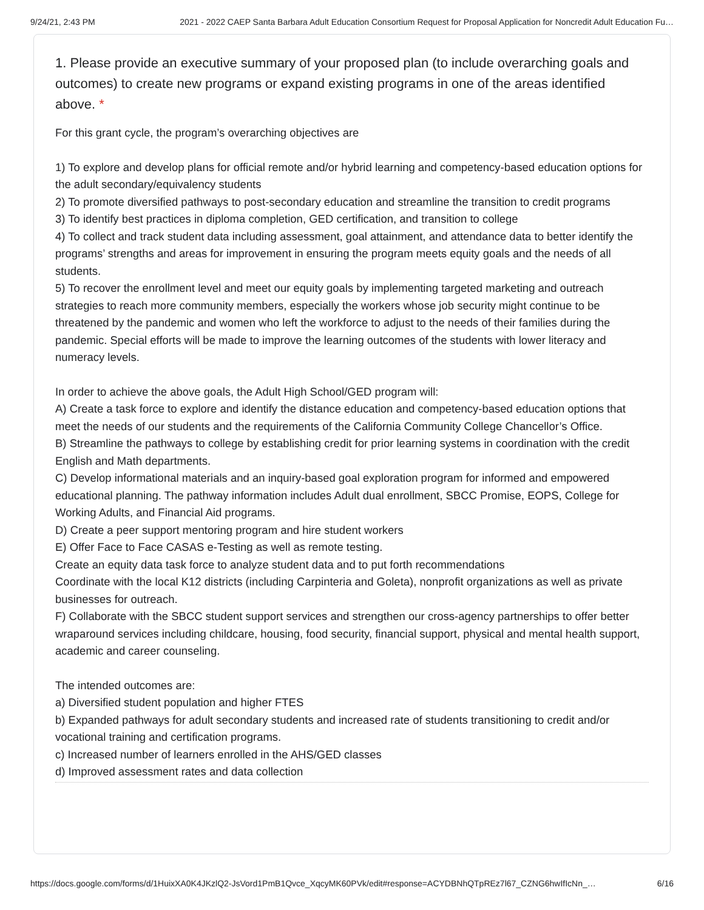9/24/21, 2:43 PM 2021 - 2022 CAEP Santa Barbara Adult Education Consortium Request for Proposal Application for Noncredit Adult Education Fu…
1. Please provide an executive summary of your proposed plan (to include overarching goals and outcomes) to create new programs or expand existing programs in one of the areas identified above. *
For this grant cycle, the program’s overarching objectives are
1) To explore and develop plans for official remote and/or hybrid learning and competency-based education options for the adult secondary/equivalency students
2) To promote diversified pathways to post-secondary education and streamline the transition to credit programs
3) To identify best practices in diploma completion, GED certification, and transition to college
4) To collect and track student data including assessment, goal attainment, and attendance data to better identify the programs’ strengths and areas for improvement in ensuring the program meets equity goals and the needs of all students.
5) To recover the enrollment level and meet our equity goals by implementing targeted marketing and outreach strategies to reach more community members, especially the workers whose job security might continue to be threatened by the pandemic and women who left the workforce to adjust to the needs of their families during the pandemic. Special efforts will be made to improve the learning outcomes of the students with lower literacy and numeracy levels.
In order to achieve the above goals, the Adult High School/GED program will:
A) Create a task force to explore and identify the distance education and competency-based education options that meet the needs of our students and the requirements of the California Community College Chancellor’s Office.
B) Streamline the pathways to college by establishing credit for prior learning systems in coordination with the credit English and Math departments.
C) Develop informational materials and an inquiry-based goal exploration program for informed and empowered educational planning. The pathway information includes Adult dual enrollment, SBCC Promise, EOPS, College for Working Adults, and Financial Aid programs.
D) Create a peer support mentoring program and hire student workers
E) Offer Face to Face CASAS e-Testing as well as remote testing.
Create an equity data task force to analyze student data and to put forth recommendations
Coordinate with the local K12 districts (including Carpinteria and Goleta), nonprofit organizations as well as private businesses for outreach.
F) Collaborate with the SBCC student support services and strengthen our cross-agency partnerships to offer better wraparound services including childcare, housing, food security, financial support, physical and mental health support, academic and career counseling.
The intended outcomes are:
a) Diversified student population and higher FTES
b) Expanded pathways for adult secondary students and increased rate of students transitioning to credit and/or vocational training and certification programs.
c) Increased number of learners enrolled in the AHS/GED classes
d) Improved assessment rates and data collection
https://docs.google.com/forms/d/1HuixXA0K4JKzlQ2-JsVord1PmB1Qvce_XqcyMK60PVk/edit#response=ACYDBNhQTpREz7l67_CZNG6hwIfIcNn_… 6/16